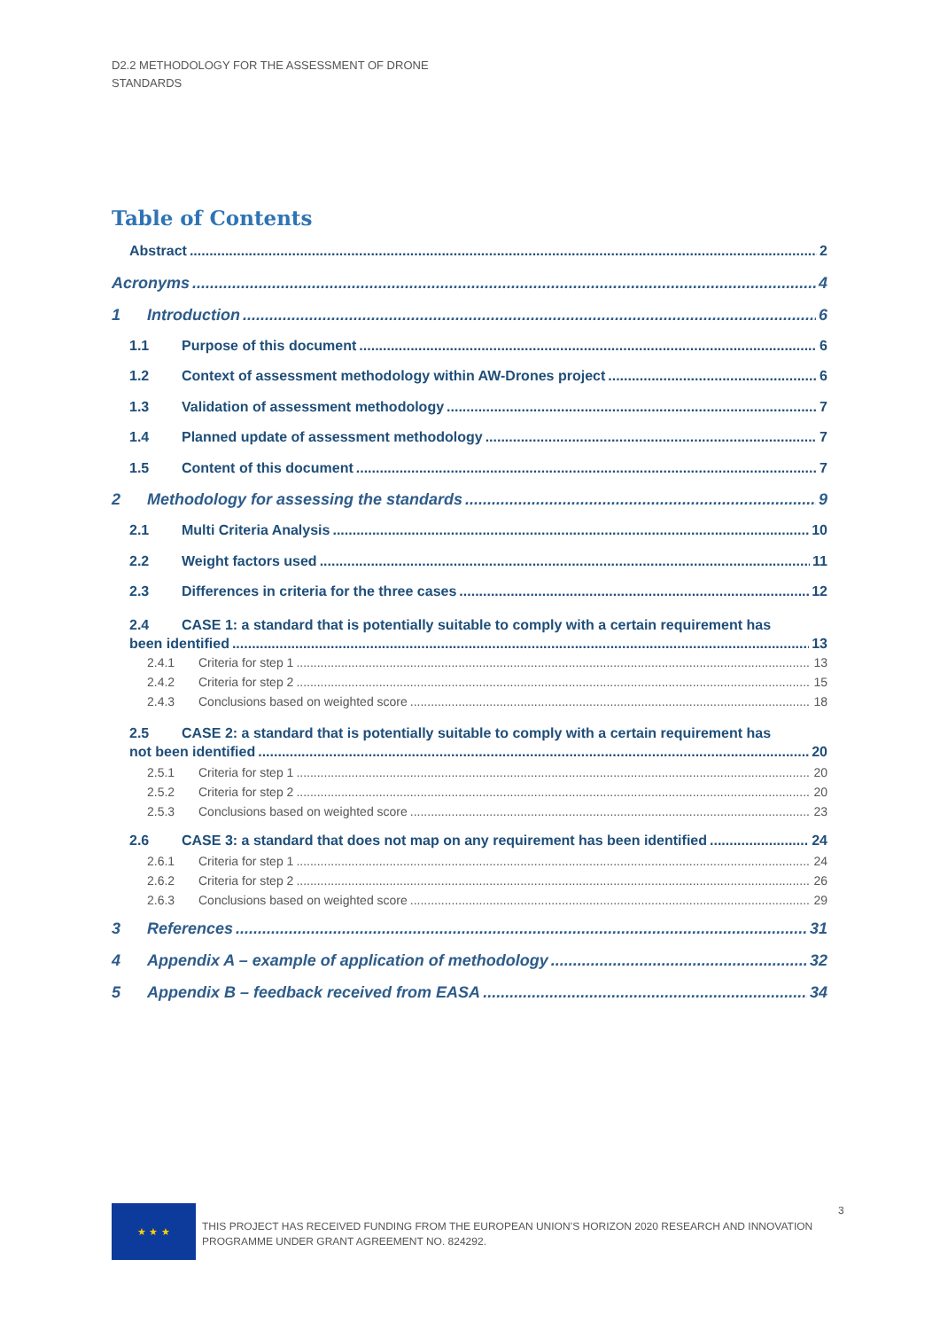D2.2 METHODOLOGY FOR THE ASSESSMENT OF DRONE
STANDARDS
Table of Contents
Abstract 2
Acronyms 4
1 Introduction 6
1.1 Purpose of this document 6
1.2 Context of assessment methodology within AW-Drones project 6
1.3 Validation of assessment methodology 7
1.4 Planned update of assessment methodology 7
1.5 Content of this document 7
2 Methodology for assessing the standards 9
2.1 Multi Criteria Analysis 10
2.2 Weight factors used 11
2.3 Differences in criteria for the three cases 12
2.4 CASE 1: a standard that is potentially suitable to comply with a certain requirement has
been identified 13
2.4.1 Criteria for step 1 13
2.4.2 Criteria for step 2 15
2.4.3 Conclusions based on weighted score 18
2.5 CASE 2: a standard that is potentially suitable to comply with a certain requirement has
not been identified 20
2.5.1 Criteria for step 1 20
2.5.2 Criteria for step 2 20
2.5.3 Conclusions based on weighted score 23
2.6 CASE 3: a standard that does not map on any requirement has been identified 24
2.6.1 Criteria for step 1 24
2.6.2 Criteria for step 2 26
2.6.3 Conclusions based on weighted score 29
3 References 31
4 Appendix A – example of application of methodology 32
5 Appendix B – feedback received from EASA 34
★ ★ ★
THIS PROJECT HAS RECEIVED FUNDING FROM THE EUROPEAN UNION’S HORIZON 2020 RESEARCH AND INNOVATION
PROGRAMME UNDER GRANT AGREEMENT NO. 824292.
3